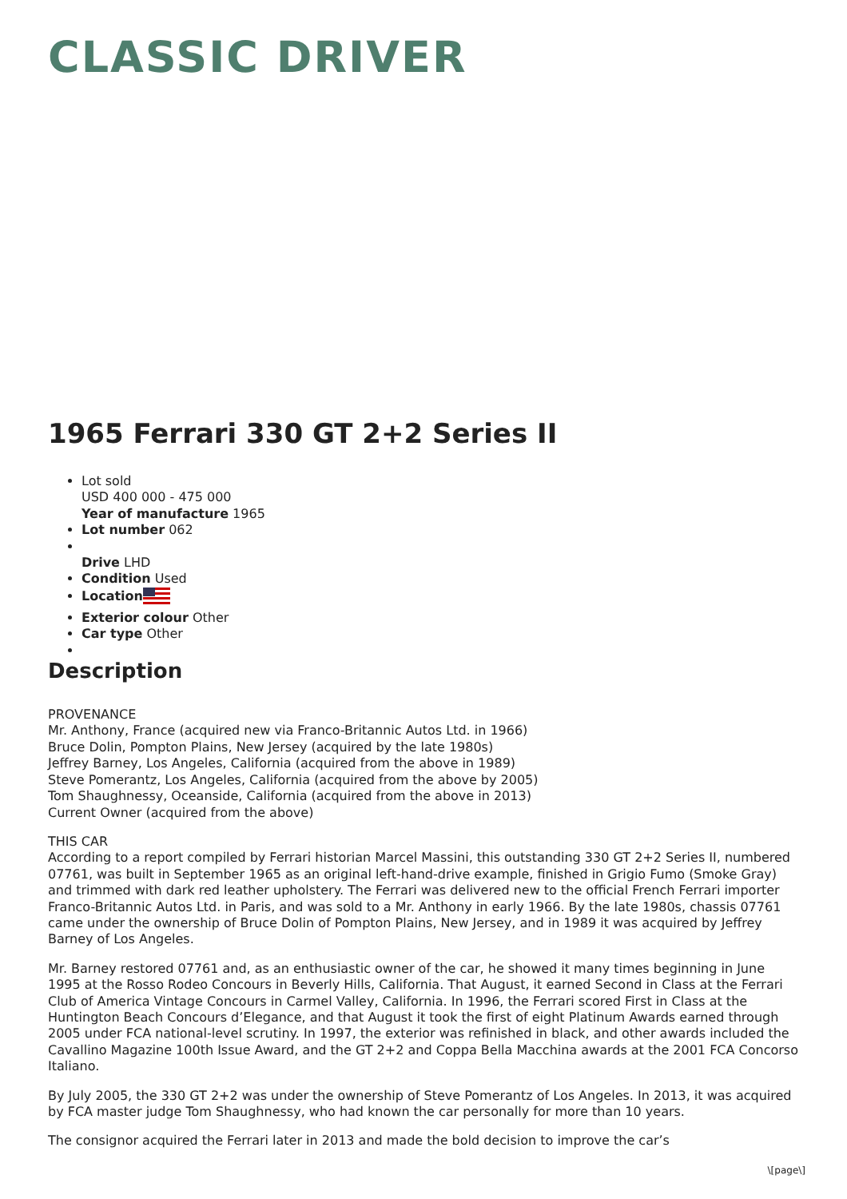CLASSIC DRIVER
1965 Ferrari 330 GT 2+2 Series II
Lot sold
USD 400 000 - 475 000
Year of manufacture 1965
Lot number 062
Drive LHD
Condition Used
Location
Exterior colour Other
Car type Other
Description
PROVENANCE
Mr. Anthony, France (acquired new via Franco-Britannic Autos Ltd. in 1966)
Bruce Dolin, Pompton Plains, New Jersey (acquired by the late 1980s)
Jeffrey Barney, Los Angeles, California (acquired from the above in 1989)
Steve Pomerantz, Los Angeles, California (acquired from the above by 2005)
Tom Shaughnessy, Oceanside, California (acquired from the above in 2013)
Current Owner (acquired from the above)
THIS CAR
According to a report compiled by Ferrari historian Marcel Massini, this outstanding 330 GT 2+2 Series II, numbered 07761, was built in September 1965 as an original left-hand-drive example, finished in Grigio Fumo (Smoke Gray) and trimmed with dark red leather upholstery. The Ferrari was delivered new to the official French Ferrari importer Franco-Britannic Autos Ltd. in Paris, and was sold to a Mr. Anthony in early 1966. By the late 1980s, chassis 07761 came under the ownership of Bruce Dolin of Pompton Plains, New Jersey, and in 1989 it was acquired by Jeffrey Barney of Los Angeles.
Mr. Barney restored 07761 and, as an enthusiastic owner of the car, he showed it many times beginning in June 1995 at the Rosso Rodeo Concours in Beverly Hills, California. That August, it earned Second in Class at the Ferrari Club of America Vintage Concours in Carmel Valley, California. In 1996, the Ferrari scored First in Class at the Huntington Beach Concours d’Elegance, and that August it took the first of eight Platinum Awards earned through 2005 under FCA national-level scrutiny. In 1997, the exterior was refinished in black, and other awards included the Cavallino Magazine 100th Issue Award, and the GT 2+2 and Coppa Bella Macchina awards at the 2001 FCA Concorso Italiano.
By July 2005, the 330 GT 2+2 was under the ownership of Steve Pomerantz of Los Angeles. In 2013, it was acquired by FCA master judge Tom Shaughnessy, who had known the car personally for more than 10 years.
The consignor acquired the Ferrari later in 2013 and made the bold decision to improve the car’s
\[page\]